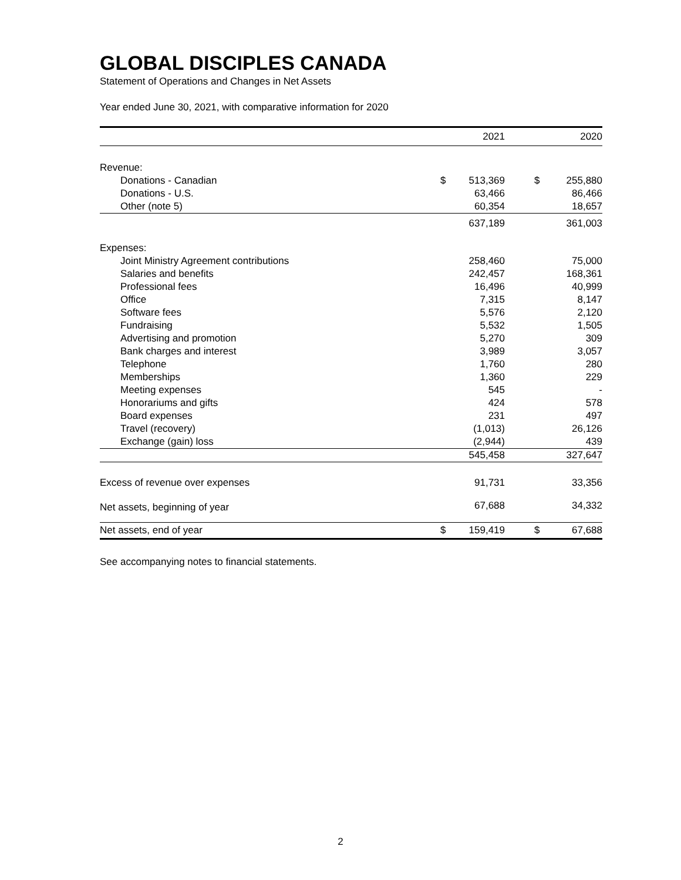GLOBAL DISCIPLES CANADA
Statement of Operations and Changes in Net Assets
Year ended June 30, 2021, with comparative information for 2020
| | | 2021 | | | 2020 |
| --- | --- | --- | --- | --- | --- |
| Revenue: | | | | | |
| Donations - Canadian | $ | 513,369 | | $ | 255,880 |
| Donations - U.S. | | 63,466 | | | 86,466 |
| Other (note 5) | | 60,354 | | | 18,657 |
| | | 637,189 | | | 361,003 |
| Expenses: | | | | | |
| Joint Ministry Agreement contributions | | 258,460 | | | 75,000 |
| Salaries and benefits | | 242,457 | | | 168,361 |
| Professional fees | | 16,496 | | | 40,999 |
| Office | | 7,315 | | | 8,147 |
| Software fees | | 5,576 | | | 2,120 |
| Fundraising | | 5,532 | | | 1,505 |
| Advertising and promotion | | 5,270 | | | 309 |
| Bank charges and interest | | 3,989 | | | 3,057 |
| Telephone | | 1,760 | | | 280 |
| Memberships | | 1,360 | | | 229 |
| Meeting expenses | | 545 | | | - |
| Honorariums and gifts | | 424 | | | 578 |
| Board expenses | | 231 | | | 497 |
| Travel (recovery) | | (1,013) | | | 26,126 |
| Exchange (gain) loss | | (2,944) | | | 439 |
| | | 545,458 | | | 327,647 |
| Excess of revenue over expenses | | 91,731 | | | 33,356 |
| Net assets, beginning of year | | 67,688 | | | 34,332 |
| Net assets, end of year | $ | 159,419 | | $ | 67,688 |
See accompanying notes to financial statements.
2